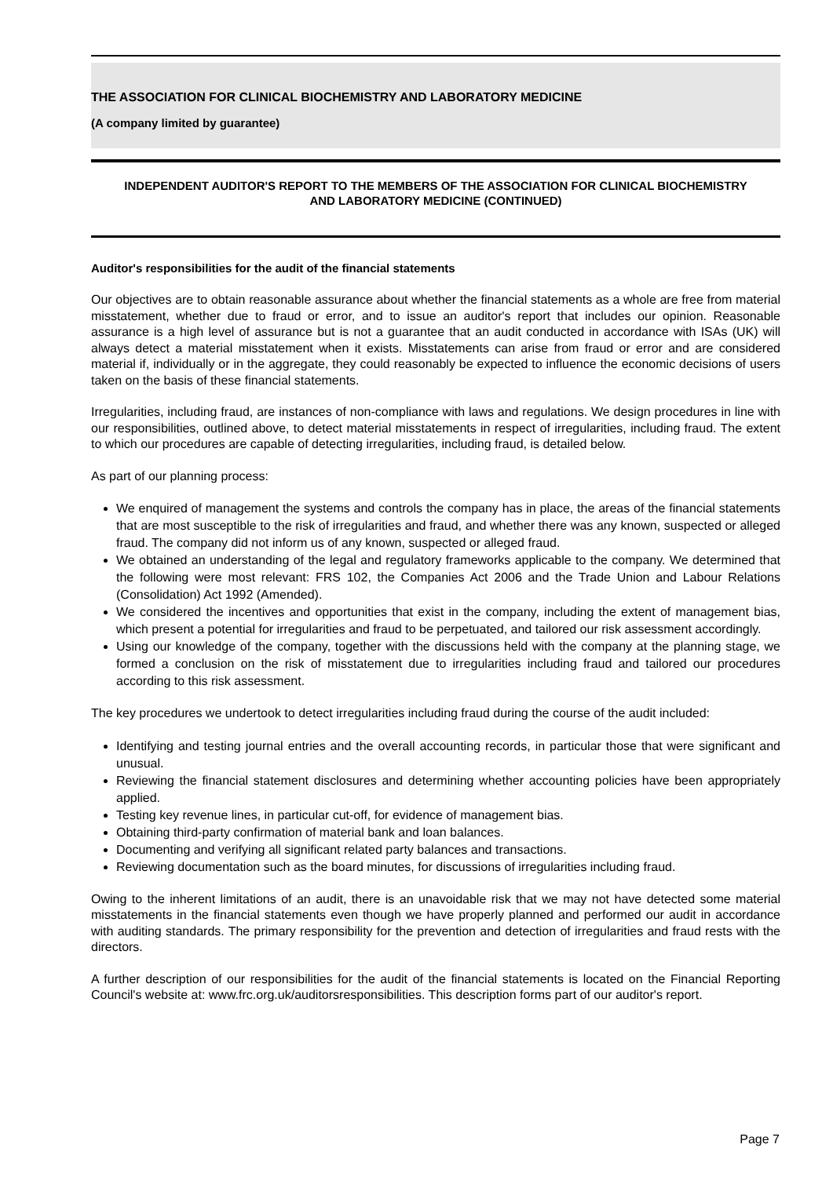THE ASSOCIATION FOR CLINICAL BIOCHEMISTRY AND LABORATORY MEDICINE
(A company limited by guarantee)
INDEPENDENT AUDITOR'S REPORT TO THE MEMBERS OF THE ASSOCIATION FOR CLINICAL BIOCHEMISTRY AND LABORATORY MEDICINE (CONTINUED)
Auditor's responsibilities for the audit of the financial statements
Our objectives are to obtain reasonable assurance about whether the financial statements as a whole are free from material misstatement, whether due to fraud or error, and to issue an auditor's report that includes our opinion. Reasonable assurance is a high level of assurance but is not a guarantee that an audit conducted in accordance with ISAs (UK) will always detect a material misstatement when it exists. Misstatements can arise from fraud or error and are considered material if, individually or in the aggregate, they could reasonably be expected to influence the economic decisions of users taken on the basis of these financial statements.
Irregularities, including fraud, are instances of non-compliance with laws and regulations. We design procedures in line with our responsibilities, outlined above, to detect material misstatements in respect of irregularities, including fraud. The extent to which our procedures are capable of detecting irregularities, including fraud, is detailed below.
As part of our planning process:
We enquired of management the systems and controls the company has in place, the areas of the financial statements that are most susceptible to the risk of irregularities and fraud, and whether there was any known, suspected or alleged fraud. The company did not inform us of any known, suspected or alleged fraud.
We obtained an understanding of the legal and regulatory frameworks applicable to the company. We determined that the following were most relevant: FRS 102, the Companies Act 2006 and the Trade Union and Labour Relations (Consolidation) Act 1992 (Amended).
We considered the incentives and opportunities that exist in the company, including the extent of management bias, which present a potential for irregularities and fraud to be perpetuated, and tailored our risk assessment accordingly.
Using our knowledge of the company, together with the discussions held with the company at the planning stage, we formed a conclusion on the risk of misstatement due to irregularities including fraud and tailored our procedures according to this risk assessment.
The key procedures we undertook to detect irregularities including fraud during the course of the audit included:
Identifying and testing journal entries and the overall accounting records, in particular those that were significant and unusual.
Reviewing the financial statement disclosures and determining whether accounting policies have been appropriately applied.
Testing key revenue lines, in particular cut-off, for evidence of management bias.
Obtaining third-party confirmation of material bank and loan balances.
Documenting and verifying all significant related party balances and transactions.
Reviewing documentation such as the board minutes, for discussions of irregularities including fraud.
Owing to the inherent limitations of an audit, there is an unavoidable risk that we may not have detected some material misstatements in the financial statements even though we have properly planned and performed our audit in accordance with auditing standards. The primary responsibility for the prevention and detection of irregularities and fraud rests with the directors.
A further description of our responsibilities for the audit of the financial statements is located on the Financial Reporting Council's website at: www.frc.org.uk/auditorsresponsibilities. This description forms part of our auditor's report.
Page 7